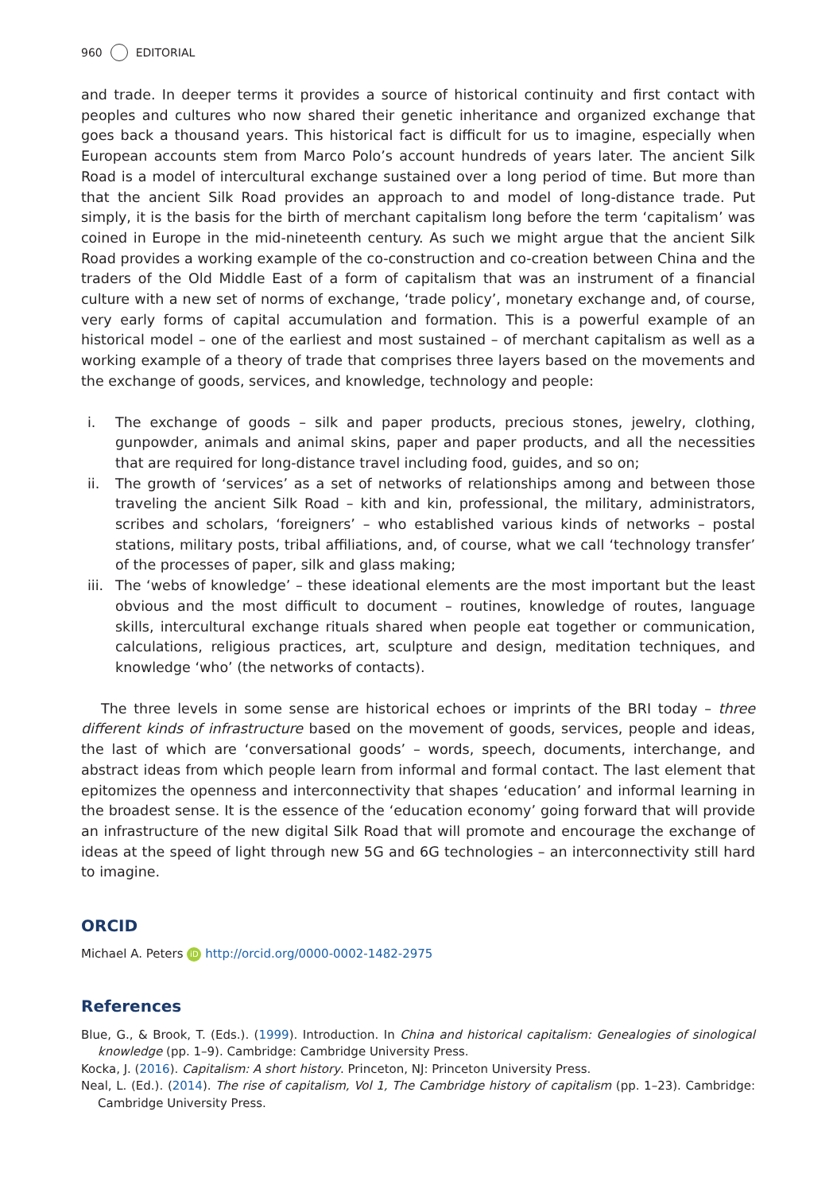960 EDITORIAL
and trade. In deeper terms it provides a source of historical continuity and first contact with peoples and cultures who now shared their genetic inheritance and organized exchange that goes back a thousand years. This historical fact is difficult for us to imagine, especially when European accounts stem from Marco Polo’s account hundreds of years later. The ancient Silk Road is a model of intercultural exchange sustained over a long period of time. But more than that the ancient Silk Road provides an approach to and model of long-distance trade. Put simply, it is the basis for the birth of merchant capitalism long before the term ‘capitalism’ was coined in Europe in the mid-nineteenth century. As such we might argue that the ancient Silk Road provides a working example of the co-construction and co-creation between China and the traders of the Old Middle East of a form of capitalism that was an instrument of a financial culture with a new set of norms of exchange, ‘trade policy’, monetary exchange and, of course, very early forms of capital accumulation and formation. This is a powerful example of an historical model – one of the earliest and most sustained – of merchant capitalism as well as a working example of a theory of trade that comprises three layers based on the movements and the exchange of goods, services, and knowledge, technology and people:
i. The exchange of goods – silk and paper products, precious stones, jewelry, clothing, gunpowder, animals and animal skins, paper and paper products, and all the necessities that are required for long-distance travel including food, guides, and so on;
ii. The growth of ‘services’ as a set of networks of relationships among and between those traveling the ancient Silk Road – kith and kin, professional, the military, administrators, scribes and scholars, ‘foreigners’ – who established various kinds of networks – postal stations, military posts, tribal affiliations, and, of course, what we call ‘technology transfer’ of the processes of paper, silk and glass making;
iii. The ‘webs of knowledge’ – these ideational elements are the most important but the least obvious and the most difficult to document – routines, knowledge of routes, language skills, intercultural exchange rituals shared when people eat together or communication, calculations, religious practices, art, sculpture and design, meditation techniques, and knowledge ‘who’ (the networks of contacts).
The three levels in some sense are historical echoes or imprints of the BRI today – three different kinds of infrastructure based on the movement of goods, services, people and ideas, the last of which are ‘conversational goods’ – words, speech, documents, interchange, and abstract ideas from which people learn from informal and formal contact. The last element that epitomizes the openness and interconnectivity that shapes ‘education’ and informal learning in the broadest sense. It is the essence of the ‘education economy’ going forward that will provide an infrastructure of the new digital Silk Road that will promote and encourage the exchange of ideas at the speed of light through new 5G and 6G technologies – an interconnectivity still hard to imagine.
ORCID
Michael A. Peters iD http://orcid.org/0000-0002-1482-2975
References
Blue, G., & Brook, T. (Eds.). (1999). Introduction. In China and historical capitalism: Genealogies of sinological knowledge (pp. 1–9). Cambridge: Cambridge University Press.
Kocka, J. (2016). Capitalism: A short history. Princeton, NJ: Princeton University Press.
Neal, L. (Ed.). (2014). The rise of capitalism, Vol 1, The Cambridge history of capitalism (pp. 1–23). Cambridge: Cambridge University Press.